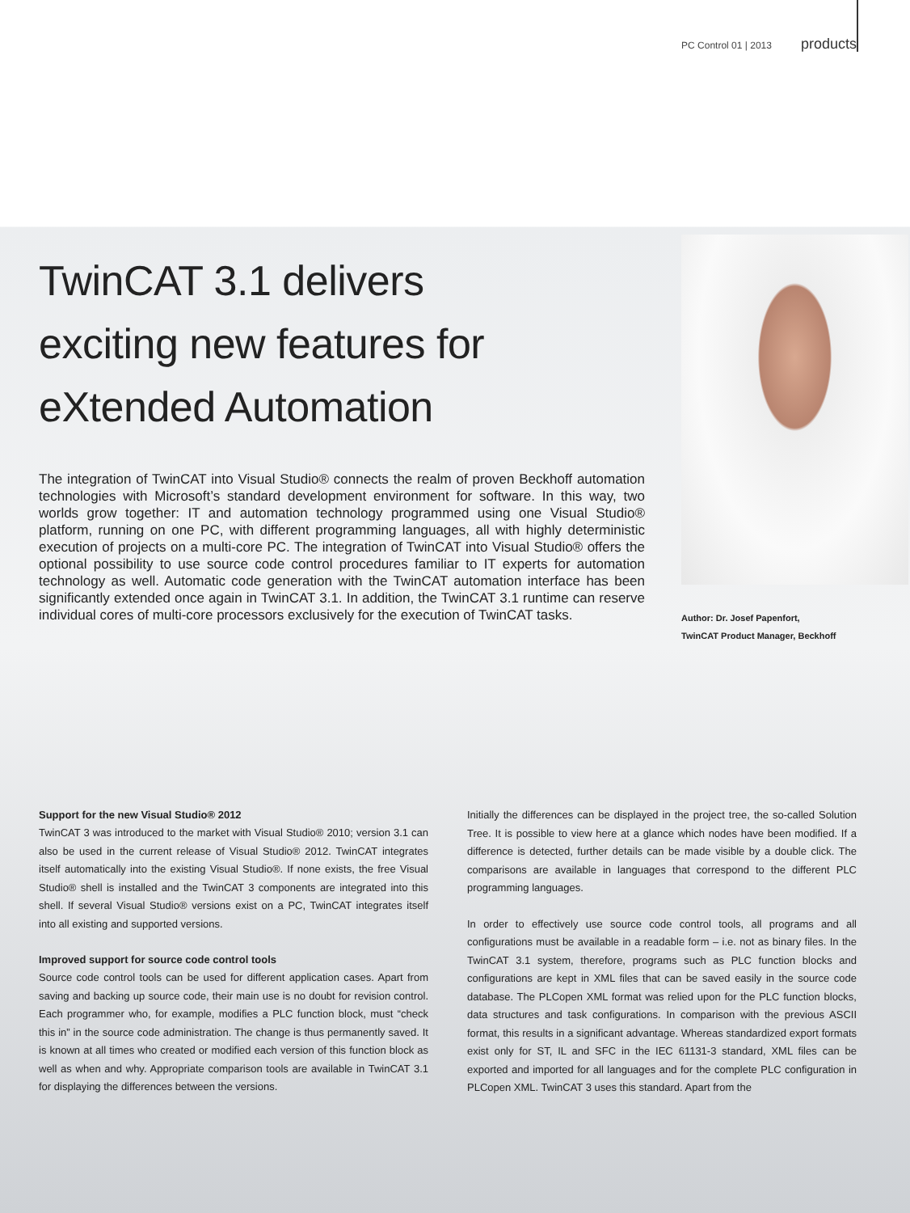PC Control 01 | 2013 products
TwinCAT 3.1 delivers
exciting new features for
eXtended Automation
The integration of TwinCAT into Visual Studio® connects the realm of proven Beckhoff automation technologies with Microsoft’s standard development environment for software. In this way, two worlds grow together: IT and automation technology programmed using one Visual Studio® platform, running on one PC, with different programming languages, all with highly deterministic execution of projects on a multi-core PC. The integration of TwinCAT into Visual Studio® offers the optional possibility to use source code control procedures familiar to IT experts for automation technology as well. Automatic code generation with the TwinCAT automation interface has been significantly extended once again in TwinCAT 3.1. In addition, the TwinCAT 3.1 runtime can reserve individual cores of multi-core processors exclusively for the execution of TwinCAT tasks.
Author: Dr. Josef Papenfort,
TwinCAT Product Manager, Beckhoff
Support for the new Visual Studio® 2012
TwinCAT 3 was introduced to the market with Visual Studio® 2010; version 3.1 can also be used in the current release of Visual Studio® 2012. TwinCAT integrates itself automatically into the existing Visual Studio®. If none exists, the free Visual Studio® shell is installed and the TwinCAT 3 components are integrated into this shell. If several Visual Studio® versions exist on a PC, TwinCAT integrates itself into all existing and supported versions.
Improved support for source code control tools
Source code control tools can be used for different application cases. Apart from saving and backing up source code, their main use is no doubt for revision control. Each programmer who, for example, modifies a PLC function block, must “check this in” in the source code administration. The change is thus permanently saved. It is known at all times who created or modified each version of this function block as well as when and why. Appropriate comparison tools are available in TwinCAT 3.1 for displaying the differences between the versions.
Initially the differences can be displayed in the project tree, the so-called Solution Tree. It is possible to view here at a glance which nodes have been modified. If a difference is detected, further details can be made visible by a double click. The comparisons are available in languages that correspond to the different PLC programming languages.
In order to effectively use source code control tools, all programs and all configurations must be available in a readable form – i.e. not as binary files. In the TwinCAT 3.1 system, therefore, programs such as PLC function blocks and configurations are kept in XML files that can be saved easily in the source code database. The PLCopen XML format was relied upon for the PLC function blocks, data structures and task configurations. In comparison with the previous ASCII format, this results in a significant advantage. Whereas standardized export formats exist only for ST, IL and SFC in the IEC 61131-3 standard, XML files can be exported and imported for all languages and for the complete PLC configuration in PLCopen XML. TwinCAT 3 uses this standard. Apart from the